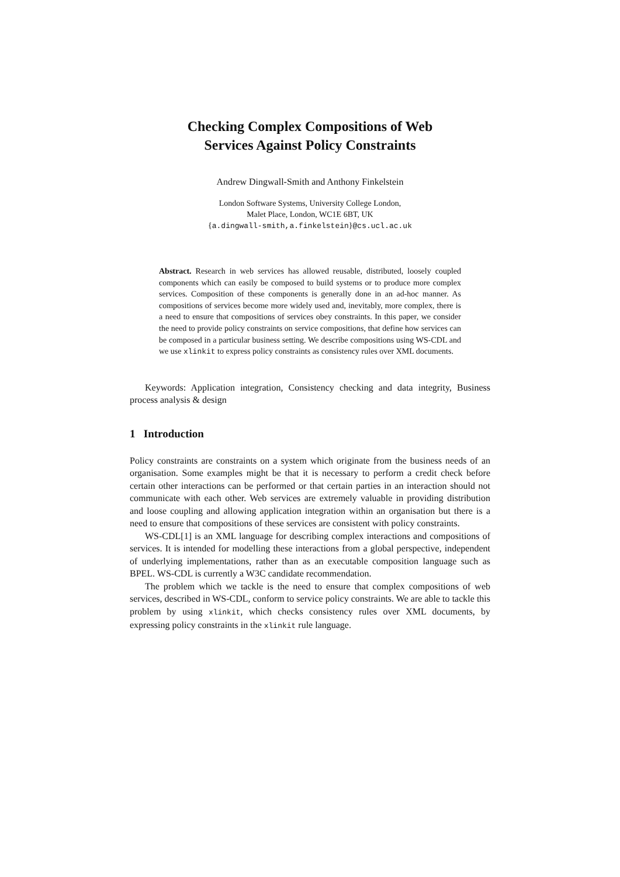Checking Complex Compositions of Web
Services Against Policy Constraints
Andrew Dingwall-Smith and Anthony Finkelstein
London Software Systems, University College London,
Malet Place, London, WC1E 6BT, UK
{a.dingwall-smith,a.finkelstein}@cs.ucl.ac.uk
Abstract. Research in web services has allowed reusable, distributed, loosely coupled components which can easily be composed to build systems or to produce more complex services. Composition of these components is generally done in an ad-hoc manner. As compositions of services become more widely used and, inevitably, more complex, there is a need to ensure that compositions of services obey constraints. In this paper, we consider the need to provide policy constraints on service compositions, that define how services can be composed in a particular business setting. We describe compositions using WS-CDL and we use xlinkit to express policy constraints as consistency rules over XML documents.
Keywords: Application integration, Consistency checking and data integrity, Business process analysis & design
1 Introduction
Policy constraints are constraints on a system which originate from the business needs of an organisation. Some examples might be that it is necessary to perform a credit check before certain other interactions can be performed or that certain parties in an interaction should not communicate with each other. Web services are extremely valuable in providing distribution and loose coupling and allowing application integration within an organisation but there is a need to ensure that compositions of these services are consistent with policy constraints.
WS-CDL[1] is an XML language for describing complex interactions and compositions of services. It is intended for modelling these interactions from a global perspective, independent of underlying implementations, rather than as an executable composition language such as BPEL. WS-CDL is currently a W3C candidate recommendation.
The problem which we tackle is the need to ensure that complex compositions of web services, described in WS-CDL, conform to service policy constraints. We are able to tackle this problem by using xlinkit, which checks consistency rules over XML documents, by expressing policy constraints in the xlinkit rule language.